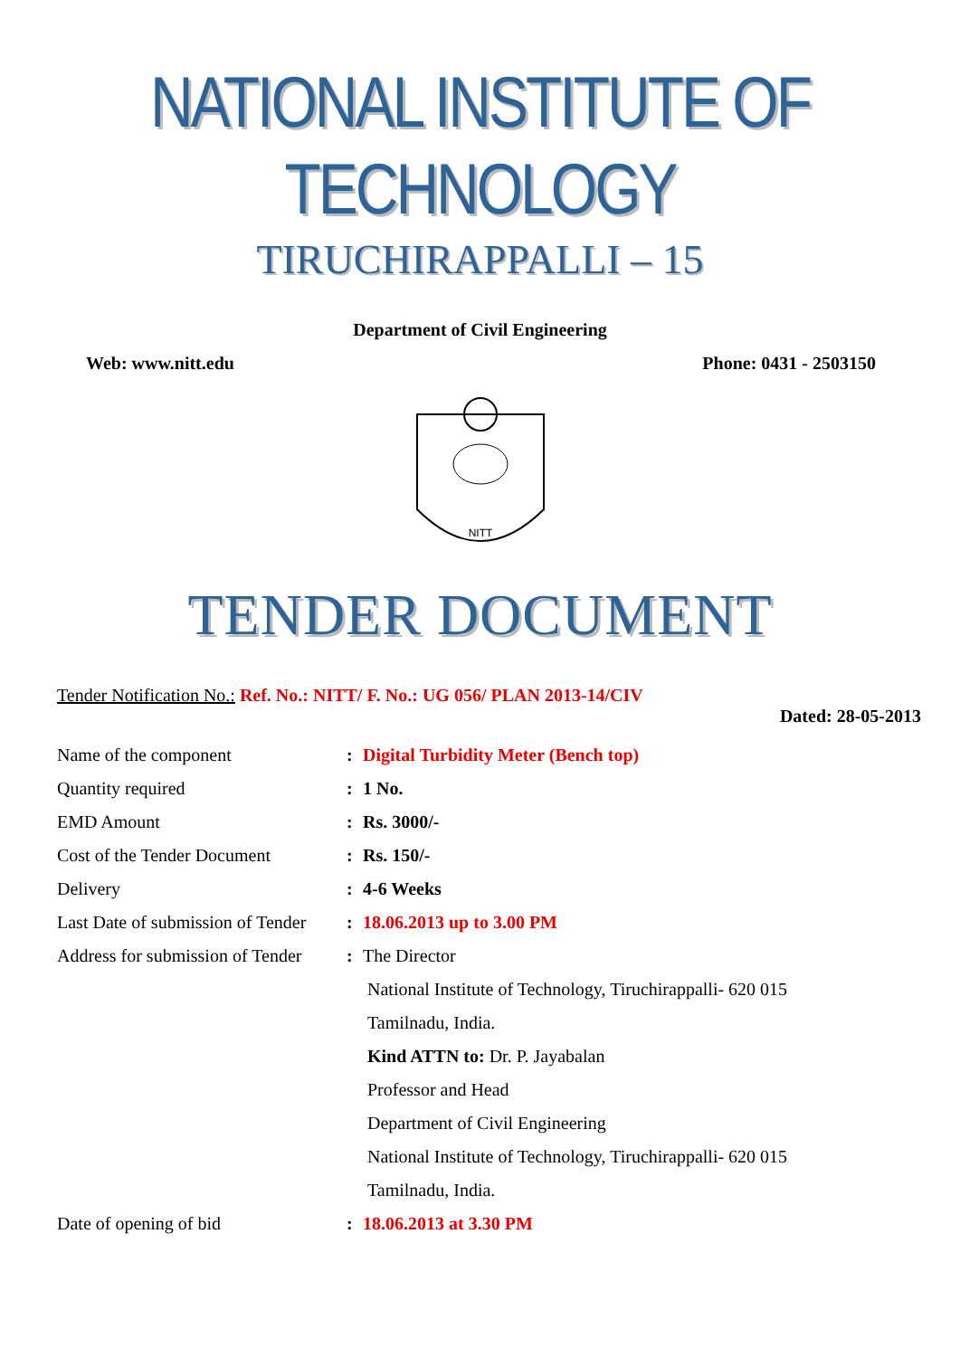NATIONAL INSTITUTE OF TECHNOLOGY
TIRUCHIRAPPALLI – 15
Department of Civil Engineering
Web: www.nitt.edu Phone: 0431 - 2503150
NITT
TENDER DOCUMENT
Tender Notification No.: Ref. No.: NITT/ F. No.: UG 056/ PLAN 2013-14/CIV
Dated: 28-05-2013
| Name of the component | : | Digital Turbidity Meter (Bench top) |
| Quantity required | : | 1 No. |
| EMD Amount | : | Rs. 3000/- |
| Cost of the Tender Document | : | Rs. 150/- |
| Delivery | : | 4-6 Weeks |
| Last Date of submission of Tender | : | 18.06.2013 up to 3.00 PM |
| Address for submission of Tender | : | The Director |
| | | National Institute of Technology, Tiruchirappalli- 620 015 |
| | | Tamilnadu, India. |
| | | Kind ATTN to: Dr. P. Jayabalan |
| | | Professor and Head |
| | | Department of Civil Engineering |
| | | National Institute of Technology, Tiruchirappalli- 620 015 |
| | | Tamilnadu, India. |
| Date of opening of bid | : | 18.06.2013 at 3.30 PM |